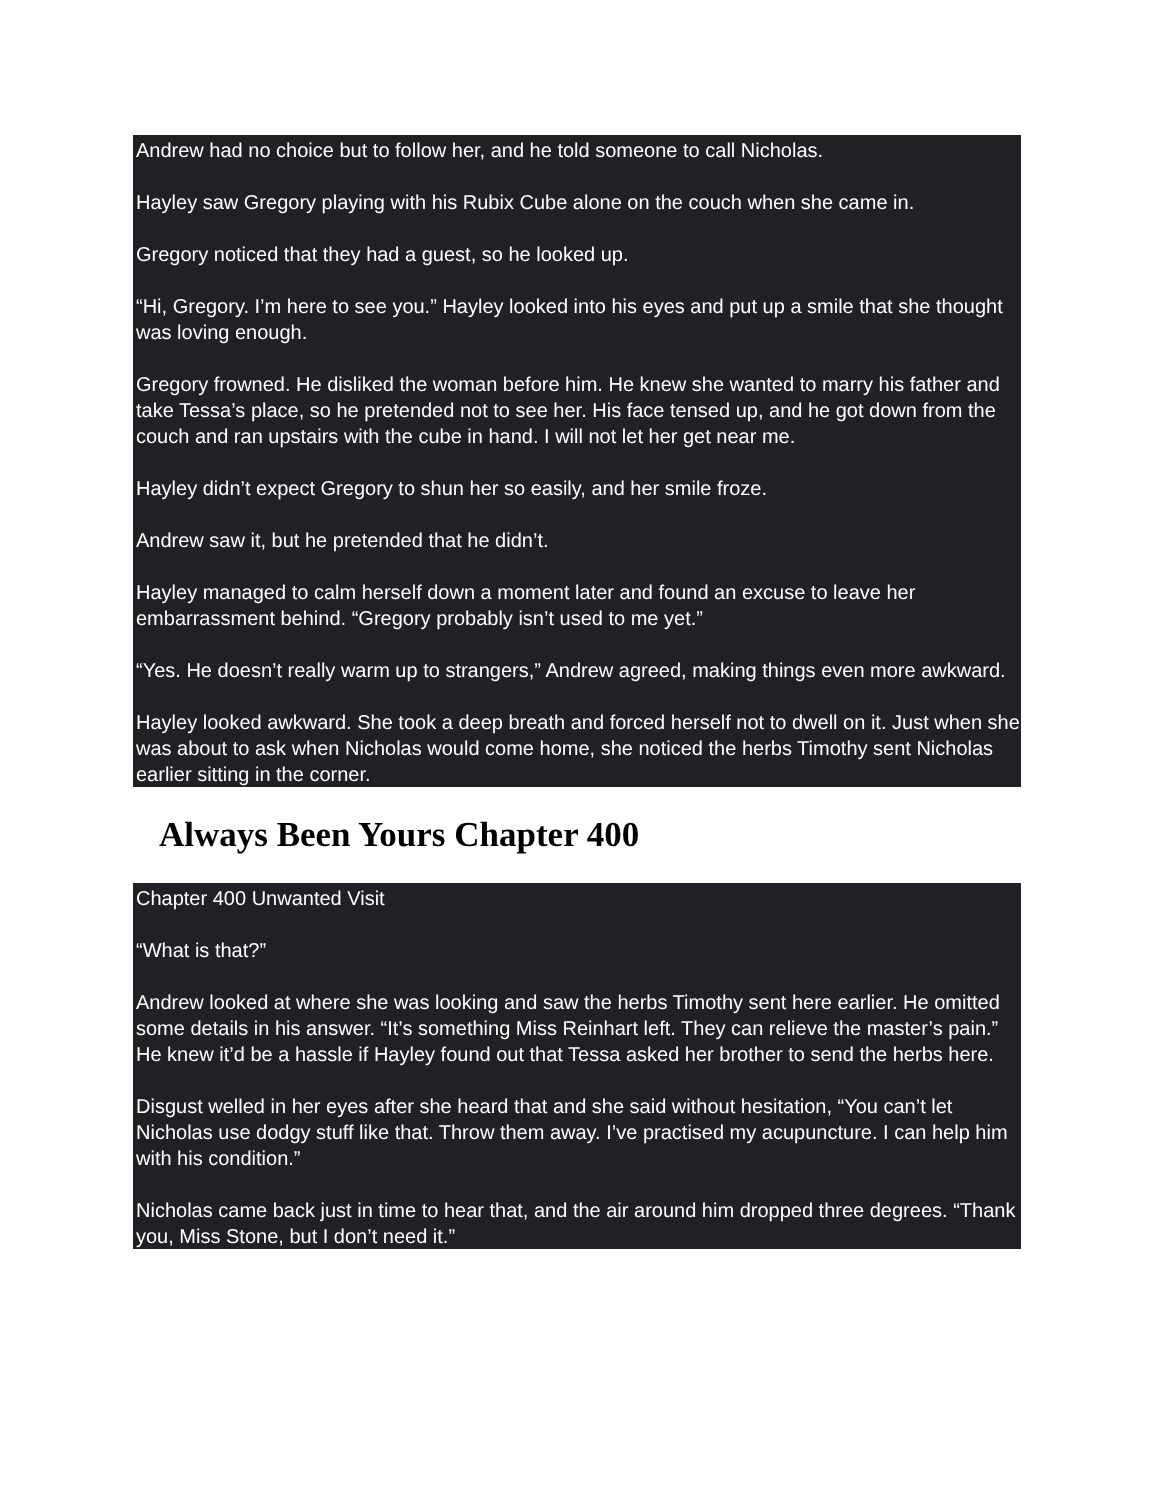Andrew had no choice but to follow her, and he told someone to call Nicholas.
Hayley saw Gregory playing with his Rubix Cube alone on the couch when she came in.
Gregory noticed that they had a guest, so he looked up.
“Hi, Gregory. I’m here to see you.” Hayley looked into his eyes and put up a smile that she thought was loving enough.
Gregory frowned. He disliked the woman before him. He knew she wanted to marry his father and take Tessa’s place, so he pretended not to see her. His face tensed up, and he got down from the couch and ran upstairs with the cube in hand. I will not let her get near me.
Hayley didn’t expect Gregory to shun her so easily, and her smile froze.
Andrew saw it, but he pretended that he didn’t.
Hayley managed to calm herself down a moment later and found an excuse to leave her embarrassment behind. “Gregory probably isn’t used to me yet.”
“Yes. He doesn’t really warm up to strangers,” Andrew agreed, making things even more awkward.
Hayley looked awkward. She took a deep breath and forced herself not to dwell on it. Just when she was about to ask when Nicholas would come home, she noticed the herbs Timothy sent Nicholas earlier sitting in the corner.
Always Been Yours Chapter 400
Chapter 400 Unwanted Visit
“What is that?”
Andrew looked at where she was looking and saw the herbs Timothy sent here earlier. He omitted some details in his answer. “It’s something Miss Reinhart left. They can relieve the master’s pain.” He knew it’d be a hassle if Hayley found out that Tessa asked her brother to send the herbs here.
Disgust welled in her eyes after she heard that and she said without hesitation, “You can’t let Nicholas use dodgy stuff like that. Throw them away. I’ve practised my acupuncture. I can help him with his condition.”
Nicholas came back just in time to hear that, and the air around him dropped three degrees. “Thank you, Miss Stone, but I don’t need it.”